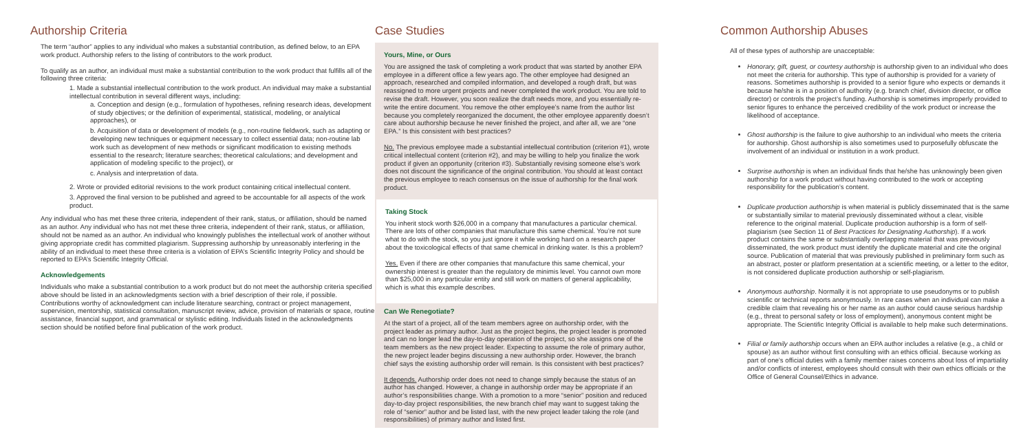Authorship Criteria
The term “author” applies to any individual who makes a substantial contribution, as defined below, to an EPA work product. Authorship refers to the listing of contributors to the work product.
To qualify as an author, an individual must make a substantial contribution to the work product that fulfills all of the following three criteria:
1. Made a substantial intellectual contribution to the work product. An individual may make a substantial intellectual contribution in several different ways, including:
a. Conception and design (e.g., formulation of hypotheses, refining research ideas, development of study objectives; or the definition of experimental, statistical, modeling, or analytical approaches), or
b. Acquisition of data or development of models (e.g., non-routine fieldwork, such as adapting or developing new techniques or equipment necessary to collect essential data; non-routine lab work such as development of new methods or significant modification to existing methods essential to the research; literature searches; theoretical calculations; and development and application of modeling specific to the project), or
c. Analysis and interpretation of data.
2. Wrote or provided editorial revisions to the work product containing critical intellectual content.
3. Approved the final version to be published and agreed to be accountable for all aspects of the work product.
Any individual who has met these three criteria, independent of their rank, status, or affiliation, should be named as an author. Any individual who has not met these three criteria, independent of their rank, status, or affiliation, should not be named as an author. An individual who knowingly publishes the intellectual work of another without giving appropriate credit has committed plagiarism. Suppressing authorship by unreasonably interfering in the ability of an individual to meet these three criteria is a violation of EPA’s Scientific Integrity Policy and should be reported to EPA’s Scientific Integrity Official.
Acknowledgements
Individuals who make a substantial contribution to a work product but do not meet the authorship criteria specified above should be listed in an acknowledgments section with a brief description of their role, if possible. Contributions worthy of acknowledgment can include literature searching, contract or project management, supervision, mentorship, statistical consultation, manuscript review, advice, provision of materials or space, routine assistance, financial support, and grammatical or stylistic editing. Individuals listed in the acknowledgments section should be notified before final publication of the work product.
Case Studies
Yours, Mine, or Ours
You are assigned the task of completing a work product that was started by another EPA employee in a different office a few years ago. The other employee had designed an approach, researched and compiled information, and developed a rough draft, but was reassigned to more urgent projects and never completed the work product. You are told to revise the draft. However, you soon realize the draft needs more, and you essentially re-write the entire document. You remove the other employee’s name from the author list because you completely reorganized the document, the other employee apparently doesn’t care about authorship because he never finished the project, and after all, we are “one EPA.” Is this consistent with best practices?
No. The previous employee made a substantial intellectual contribution (criterion #1), wrote critical intellectual content (criterion #2), and may be willing to help you finalize the work product if given an opportunity (criterion #3). Substantially revising someone else’s work does not discount the significance of the original contribution. You should at least contact the previous employee to reach consensus on the issue of authorship for the final work product.
Taking Stock
You inherit stock worth $26,000 in a company that manufactures a particular chemical. There are lots of other companies that manufacture this same chemical. You’re not sure what to do with the stock, so you just ignore it while working hard on a research paper about the toxicological effects of that same chemical in drinking water. Is this a problem?
Yes. Even if there are other companies that manufacture this same chemical, your ownership interest is greater than the regulatory de minimis level. You cannot own more than $25,000 in any particular entity and still work on matters of general applicability, which is what this example describes.
Can We Renegotiate?
At the start of a project, all of the team members agree on authorship order, with the project leader as primary author. Just as the project begins, the project leader is promoted and can no longer lead the day-to-day operation of the project, so she assigns one of the team members as the new project leader. Expecting to assume the role of primary author, the new project leader begins discussing a new authorship order. However, the branch chief says the existing authorship order will remain. Is this consistent with best practices?
It depends. Authorship order does not need to change simply because the status of an author has changed. However, a change in authorship order may be appropriate if an author’s responsibilities change. With a promotion to a more “senior” position and reduced day-to-day project responsibilities, the new branch chief may want to suggest taking the role of “senior” author and be listed last, with the new project leader taking the role (and responsibilities) of primary author and listed first.
Common Authorship Abuses
All of these types of authorship are unacceptable:
Honorary, gift, guest, or courtesy authorship is authorship given to an individual who does not meet the criteria for authorship. This type of authorship is provided for a variety of reasons. Sometimes authorship is provided to a senior figure who expects or demands it because he/she is in a position of authority (e.g. branch chief, division director, or office director) or controls the project’s funding. Authorship is sometimes improperly provided to senior figures to enhance the perceived credibility of the work product or increase the likelihood of acceptance.
Ghost authorship is the failure to give authorship to an individual who meets the criteria for authorship. Ghost authorship is also sometimes used to purposefully obfuscate the involvement of an individual or institution in a work product.
Surprise authorship is when an individual finds that he/she has unknowingly been given authorship for a work product without having contributed to the work or accepting responsibility for the publication’s content.
Duplicate production authorship is when material is publicly disseminated that is the same or substantially similar to material previously disseminated without a clear, visible reference to the original material. Duplicate production authorship is a form of self-plagiarism (see Section 11 of Best Practices for Designating Authorship). If a work product contains the same or substantially overlapping material that was previously disseminated, the work product must identify the duplicate material and cite the original source. Publication of material that was previously published in preliminary form such as an abstract, poster or platform presentation at a scientific meeting, or a letter to the editor, is not considered duplicate production authorship or self-plagiarism.
Anonymous authorship. Normally it is not appropriate to use pseudonyms or to publish scientific or technical reports anonymously. In rare cases when an individual can make a credible claim that revealing his or her name as an author could cause serious hardship (e.g., threat to personal safety or loss of employment), anonymous content might be appropriate. The Scientific Integrity Official is available to help make such determinations.
Filial or family authorship occurs when an EPA author includes a relative (e.g., a child or spouse) as an author without first consulting with an ethics official. Because working as part of one’s official duties with a family member raises concerns about loss of impartiality and/or conflicts of interest, employees should consult with their own ethics officials or the Office of General Counsel/Ethics in advance.